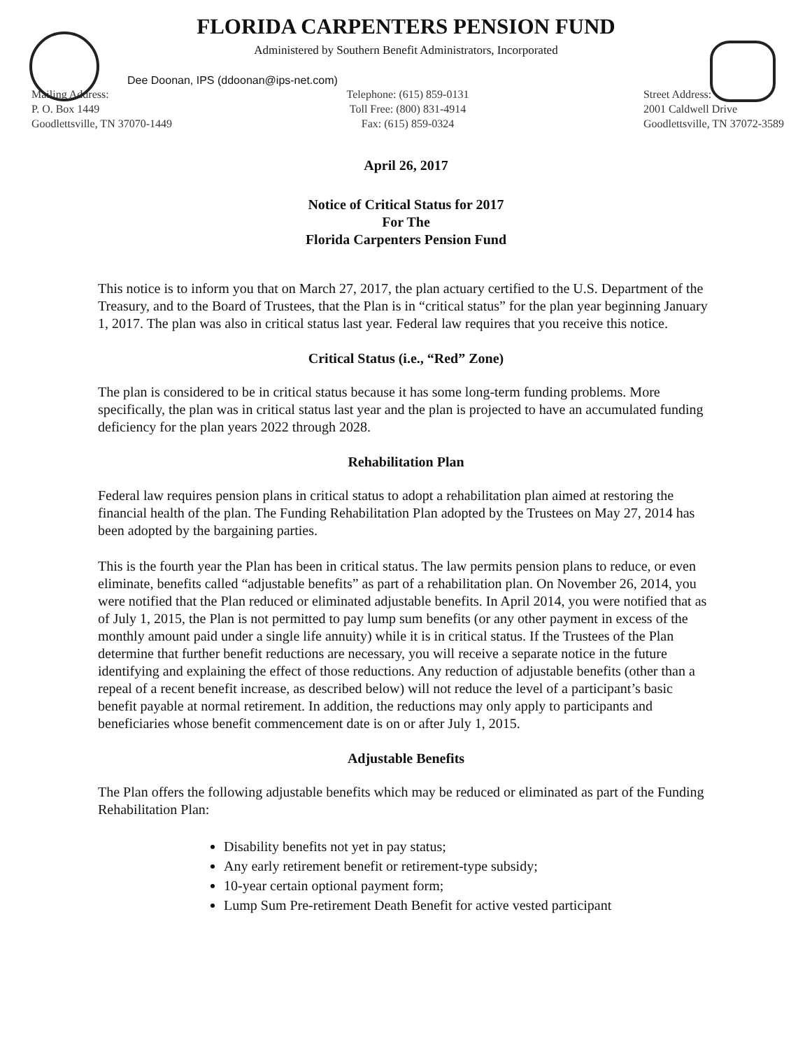FLORIDA CARPENTERS PENSION FUND
Administered by Southern Benefit Administrators, Incorporated
Dee Doonan, IPS (ddoonan@ips-net.com)
Mailing Address:
P. O. Box 1449
Goodlettsville, TN 37070-1449
Telephone: (615) 859-0131
Toll Free: (800) 831-4914
Fax: (615) 859-0324
Street Address:
2001 Caldwell Drive
Goodlettsville, TN 37072-3589
April 26, 2017
Notice of Critical Status for 2017
For The
Florida Carpenters Pension Fund
This notice is to inform you that on March 27, 2017, the plan actuary certified to the U.S. Department of the Treasury, and to the Board of Trustees, that the Plan is in “critical status” for the plan year beginning January 1, 2017. The plan was also in critical status last year. Federal law requires that you receive this notice.
Critical Status (i.e., “Red” Zone)
The plan is considered to be in critical status because it has some long-term funding problems. More specifically, the plan was in critical status last year and the plan is projected to have an accumulated funding deficiency for the plan years 2022 through 2028.
Rehabilitation Plan
Federal law requires pension plans in critical status to adopt a rehabilitation plan aimed at restoring the financial health of the plan. The Funding Rehabilitation Plan adopted by the Trustees on May 27, 2014 has been adopted by the bargaining parties.
This is the fourth year the Plan has been in critical status. The law permits pension plans to reduce, or even eliminate, benefits called “adjustable benefits” as part of a rehabilitation plan. On November 26, 2014, you were notified that the Plan reduced or eliminated adjustable benefits. In April 2014, you were notified that as of July 1, 2015, the Plan is not permitted to pay lump sum benefits (or any other payment in excess of the monthly amount paid under a single life annuity) while it is in critical status. If the Trustees of the Plan determine that further benefit reductions are necessary, you will receive a separate notice in the future identifying and explaining the effect of those reductions. Any reduction of adjustable benefits (other than a repeal of a recent benefit increase, as described below) will not reduce the level of a participant’s basic benefit payable at normal retirement. In addition, the reductions may only apply to participants and beneficiaries whose benefit commencement date is on or after July 1, 2015.
Adjustable Benefits
The Plan offers the following adjustable benefits which may be reduced or eliminated as part of the Funding Rehabilitation Plan:
Disability benefits not yet in pay status;
Any early retirement benefit or retirement-type subsidy;
10-year certain optional payment form;
Lump Sum Pre-retirement Death Benefit for active vested participant